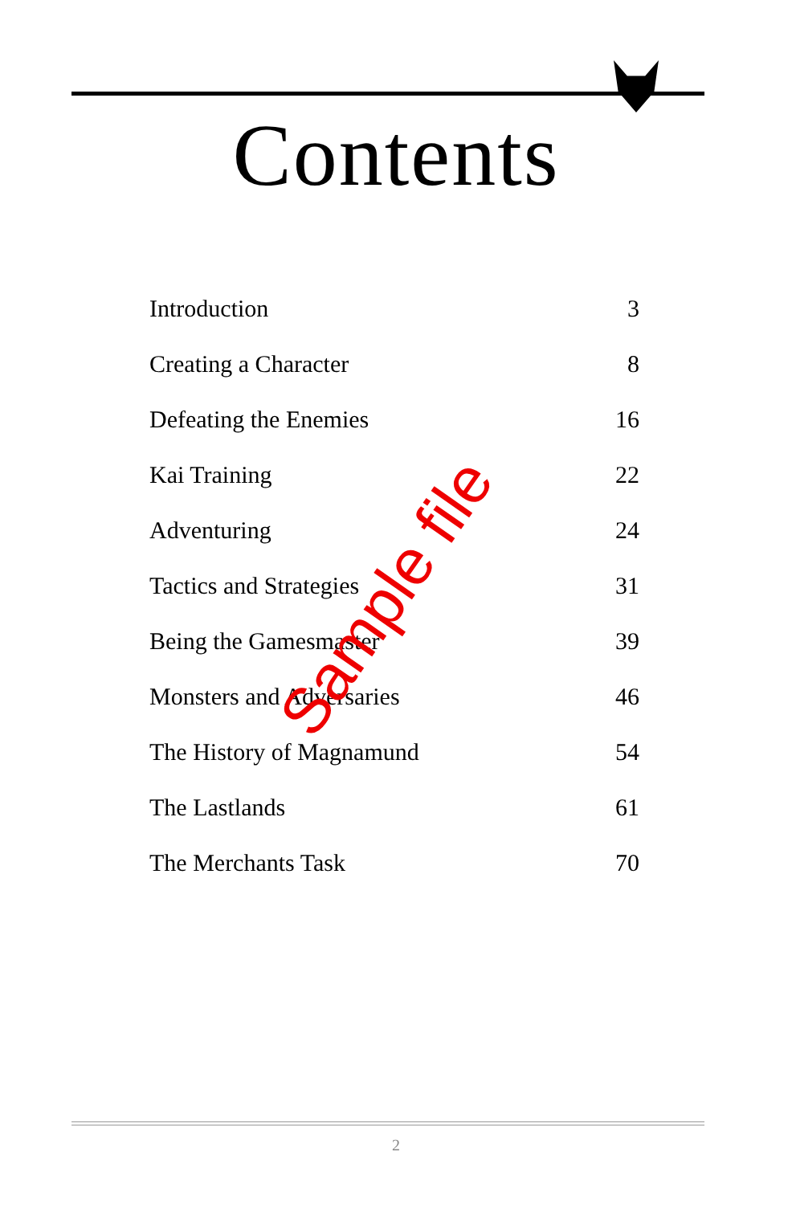Contents
Introduction 3
Creating a Character 8
Defeating the Enemies 16
Kai Training 22
Adventuring 24
Tactics and Strategies 31
Being the Gamesmaster 39
Monsters and Adversaries 46
The History of Magnamund 54
The Lastlands 61
The Merchants Task 70
Sample file
2